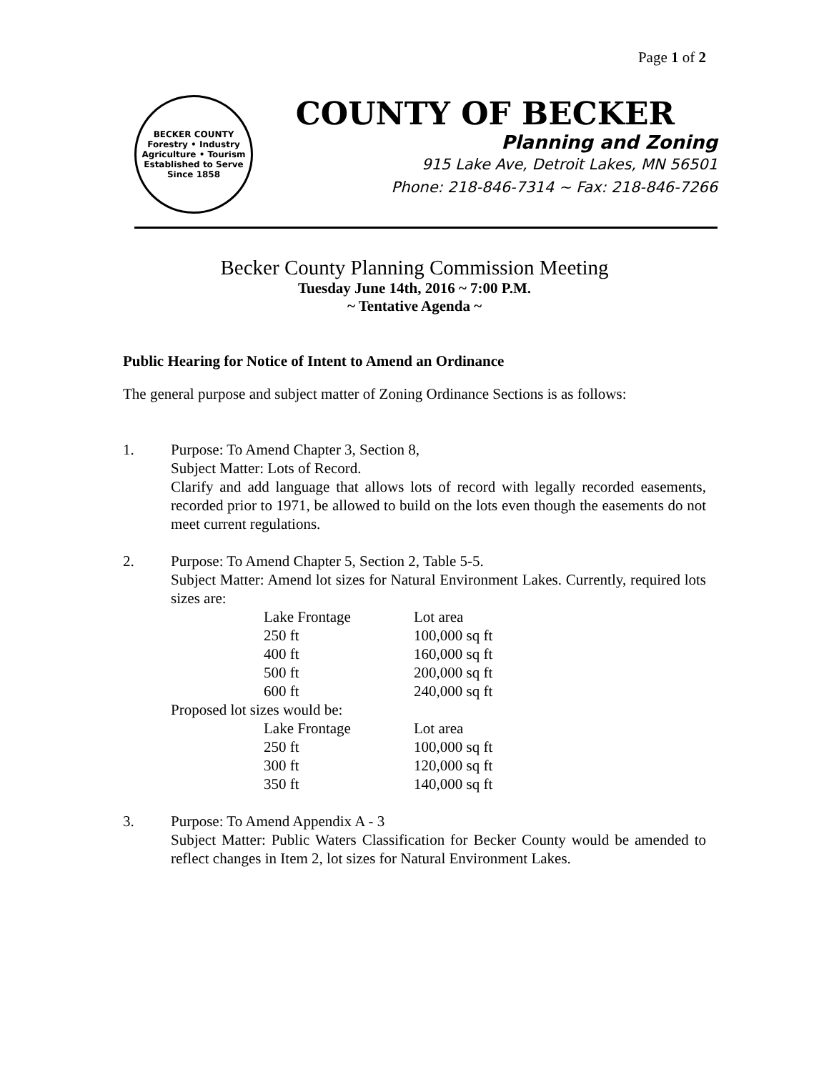Page 1 of 2
BECKER COUNTY
Forestry • Industry
Agriculture • Tourism
Established to Serve Since 1858
COUNTY OF BECKER
Planning and Zoning
915 Lake Ave, Detroit Lakes, MN 56501
Phone: 218-846-7314 ~ Fax: 218-846-7266
Becker County Planning Commission Meeting
Tuesday June 14th, 2016 ~ 7:00 P.M.
~ Tentative Agenda ~
Public Hearing for Notice of Intent to Amend an Ordinance
The general purpose and subject matter of Zoning Ordinance Sections is as follows:
1. Purpose: To Amend Chapter 3, Section 8,
Subject Matter: Lots of Record.
Clarify and add language that allows lots of record with legally recorded easements, recorded prior to 1971, be allowed to build on the lots even though the easements do not meet current regulations.
2. Purpose: To Amend Chapter 5, Section 2, Table 5-5.
Subject Matter: Amend lot sizes for Natural Environment Lakes. Currently, required lots sizes are:
| Lake Frontage | Lot area |
| 250 ft | 100,000 sq ft |
| 400 ft | 160,000 sq ft |
| 500 ft | 200,000 sq ft |
| 600 ft | 240,000 sq ft |
Proposed lot sizes would be:
| Lake Frontage | Lot area |
| 250 ft | 100,000 sq ft |
| 300 ft | 120,000 sq ft |
| 350 ft | 140,000 sq ft |
3. Purpose: To Amend Appendix A - 3
Subject Matter: Public Waters Classification for Becker County would be amended to reflect changes in Item 2, lot sizes for Natural Environment Lakes.